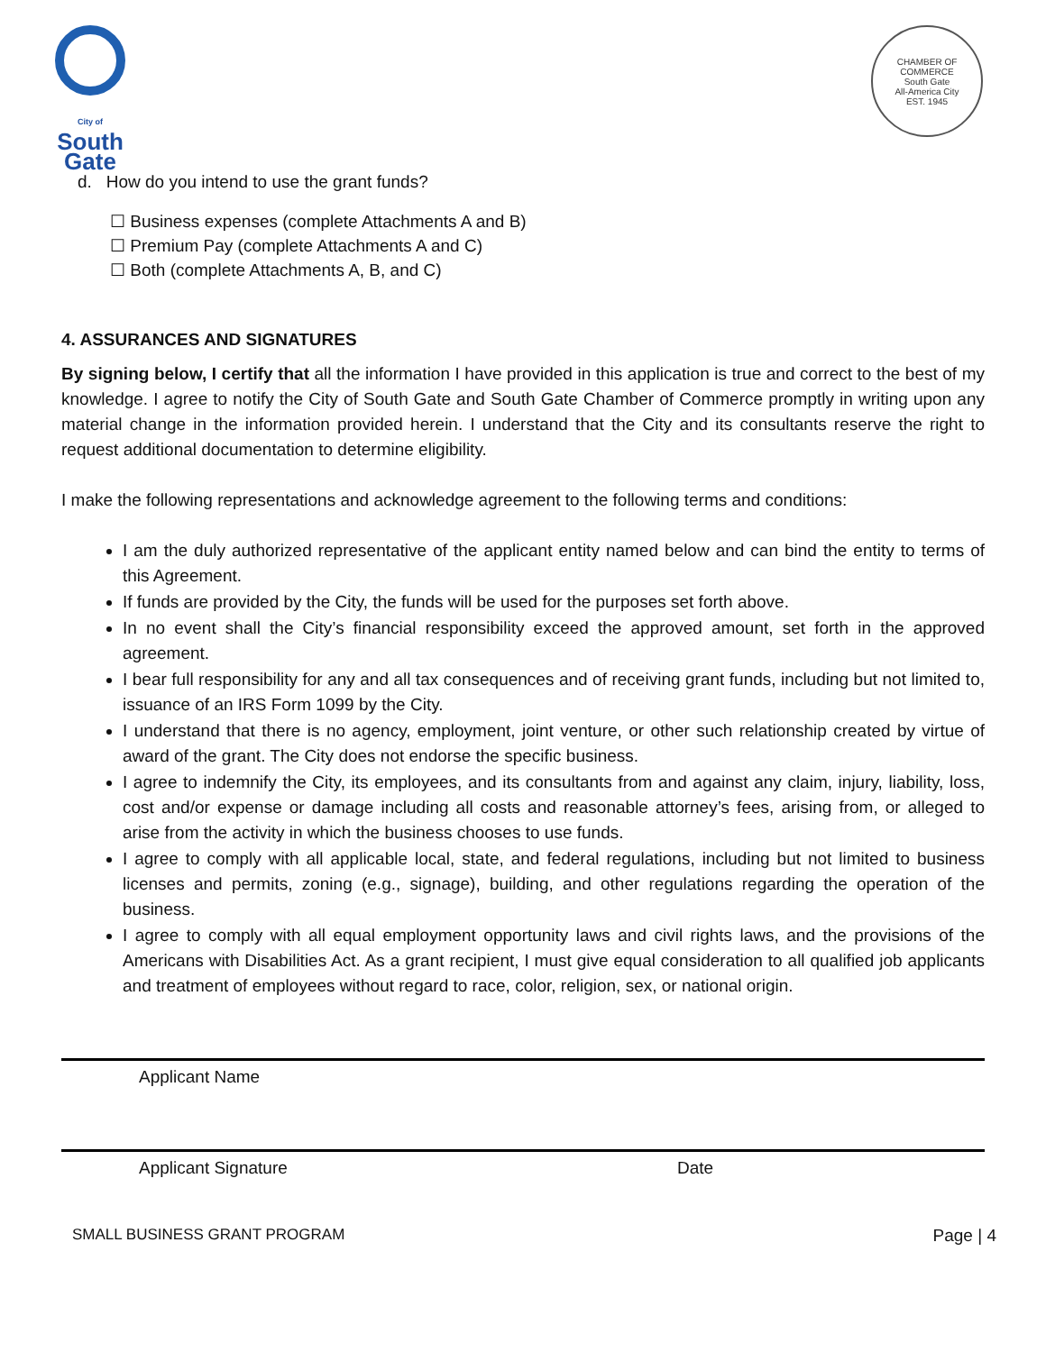City of
South
Gate
CHAMBER OF COMMERCE
South Gate
All-America City
EST. 1945
d. How do you intend to use the grant funds?
☐ Business expenses (complete Attachments A and B)
☐ Premium Pay (complete Attachments A and C)
☐ Both (complete Attachments A, B, and C)
4. ASSURANCES AND SIGNATURES
By signing below, I certify that all the information I have provided in this application is true and correct to the best of my knowledge. I agree to notify the City of South Gate and South Gate Chamber of Commerce promptly in writing upon any material change in the information provided herein. I understand that the City and its consultants reserve the right to request additional documentation to determine eligibility.
I make the following representations and acknowledge agreement to the following terms and conditions:
I am the duly authorized representative of the applicant entity named below and can bind the entity to terms of this Agreement.
If funds are provided by the City, the funds will be used for the purposes set forth above.
In no event shall the City’s financial responsibility exceed the approved amount, set forth in the approved agreement.
I bear full responsibility for any and all tax consequences and of receiving grant funds, including but not limited to, issuance of an IRS Form 1099 by the City.
I understand that there is no agency, employment, joint venture, or other such relationship created by virtue of award of the grant. The City does not endorse the specific business.
I agree to indemnify the City, its employees, and its consultants from and against any claim, injury, liability, loss, cost and/or expense or damage including all costs and reasonable attorney’s fees, arising from, or alleged to arise from the activity in which the business chooses to use funds.
I agree to comply with all applicable local, state, and federal regulations, including but not limited to business licenses and permits, zoning (e.g., signage), building, and other regulations regarding the operation of the business.
I agree to comply with all equal employment opportunity laws and civil rights laws, and the provisions of the Americans with Disabilities Act. As a grant recipient, I must give equal consideration to all qualified job applicants and treatment of employees without regard to race, color, religion, sex, or national origin.
Applicant Name
Applicant Signature Date
SMALL BUSINESS GRANT PROGRAM Page | 4